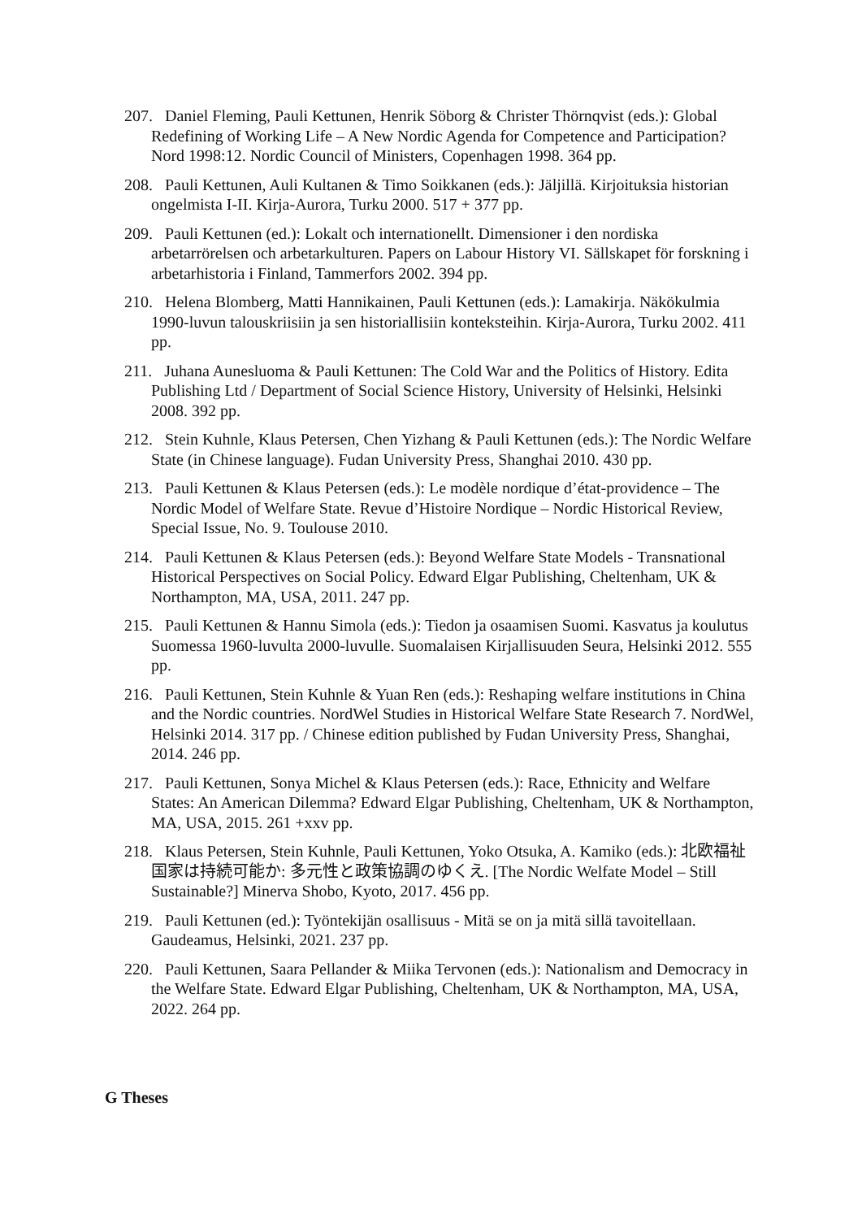207. Daniel Fleming, Pauli Kettunen, Henrik Söborg & Christer Thörnqvist (eds.): Global Redefining of Working Life – A New Nordic Agenda for Competence and Participation? Nord 1998:12. Nordic Council of Ministers, Copenhagen 1998. 364 pp.
208. Pauli Kettunen, Auli Kultanen & Timo Soikkanen (eds.): Jäljillä. Kirjoituksia historian ongelmista I-II. Kirja-Aurora, Turku 2000. 517 + 377 pp.
209. Pauli Kettunen (ed.): Lokalt och internationellt. Dimensioner i den nordiska arbetarrörelsen och arbetarkulturen. Papers on Labour History VI. Sällskapet för forskning i arbetarhistoria i Finland, Tammerfors 2002. 394 pp.
210. Helena Blomberg, Matti Hannikainen, Pauli Kettunen (eds.): Lamakirja. Näkökulmia 1990-luvun talouskriisiin ja sen historiallisiin konteksteihin. Kirja-Aurora, Turku 2002. 411 pp.
211. Juhana Aunesluoma & Pauli Kettunen: The Cold War and the Politics of History. Edita Publishing Ltd / Department of Social Science History, University of Helsinki, Helsinki 2008. 392 pp.
212. Stein Kuhnle, Klaus Petersen, Chen Yizhang & Pauli Kettunen (eds.): The Nordic Welfare State (in Chinese language). Fudan University Press, Shanghai 2010. 430 pp.
213. Pauli Kettunen & Klaus Petersen (eds.): Le modèle nordique d’état-providence – The Nordic Model of Welfare State. Revue d’Histoire Nordique – Nordic Historical Review, Special Issue, No. 9. Toulouse 2010.
214. Pauli Kettunen & Klaus Petersen (eds.): Beyond Welfare State Models - Transnational Historical Perspectives on Social Policy. Edward Elgar Publishing, Cheltenham, UK & Northampton, MA, USA, 2011. 247 pp.
215. Pauli Kettunen & Hannu Simola (eds.): Tiedon ja osaamisen Suomi. Kasvatus ja koulutus Suomessa 1960-luvulta 2000-luvulle. Suomalaisen Kirjallisuuden Seura, Helsinki 2012. 555 pp.
216. Pauli Kettunen, Stein Kuhnle & Yuan Ren (eds.): Reshaping welfare institutions in China and the Nordic countries. NordWel Studies in Historical Welfare State Research 7. NordWel, Helsinki 2014. 317 pp. / Chinese edition published by Fudan University Press, Shanghai, 2014. 246 pp.
217. Pauli Kettunen, Sonya Michel & Klaus Petersen (eds.): Race, Ethnicity and Welfare States: An American Dilemma? Edward Elgar Publishing, Cheltenham, UK & Northampton, MA, USA, 2015. 261 +xxv pp.
218. Klaus Petersen, Stein Kuhnle, Pauli Kettunen, Yoko Otsuka, A. Kamiko (eds.): 北欧福祉国家は持続可能か: 多元性と政策協調のゆくえ. [The Nordic Welfate Model – Still Sustainable?] Minerva Shobo, Kyoto, 2017. 456 pp.
219. Pauli Kettunen (ed.): Työntekijän osallisuus - Mitä se on ja mitä sillä tavoitellaan. Gaudeamus, Helsinki, 2021. 237 pp.
220. Pauli Kettunen, Saara Pellander & Miika Tervonen (eds.): Nationalism and Democracy in the Welfare State. Edward Elgar Publishing, Cheltenham, UK & Northampton, MA, USA, 2022. 264 pp.
G Theses